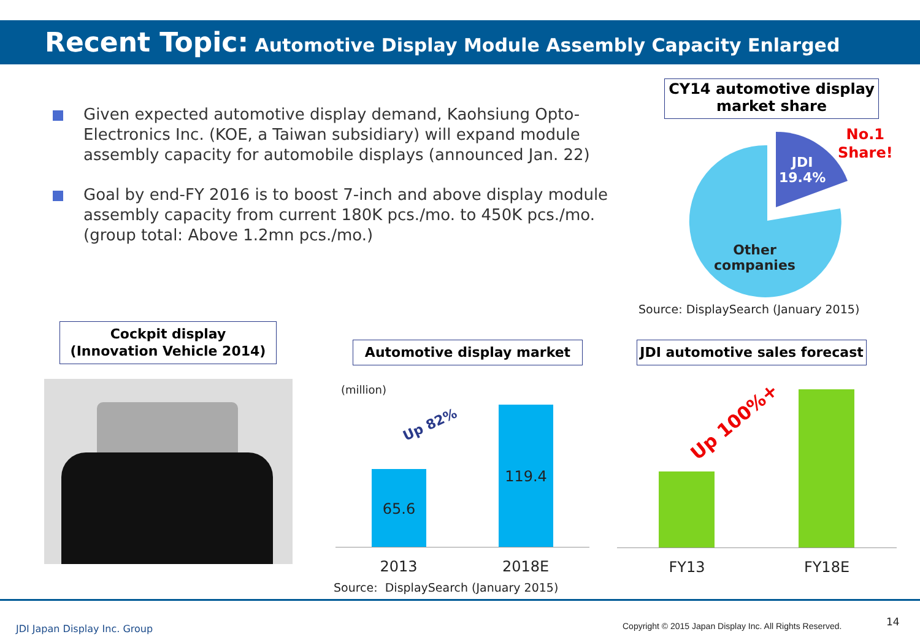Recent Topic: Automotive Display Module Assembly Capacity Enlarged
Given expected automotive display demand, Kaohsiung Opto-Electronics Inc. (KOE, a Taiwan subsidiary) will expand module assembly capacity for automobile displays (announced Jan. 22)
Goal by end-FY 2016 is to boost 7-inch and above display module assembly capacity from current 180K pcs./mo. to 450K pcs./mo. (group total: Above 1.2mn pcs./mo.)
CY14 automotive display market share
JDI
19.4%
No.1
Share!
Other
companies
Source: DisplaySearch (January 2015)
Cockpit display
(Innovation Vehicle 2014)
Automotive display market
(million)
Up 82%
65.6
119.4
2013 2018E
Source: DisplaySearch (January 2015)
JDI automotive sales forecast
Up 100%+
FY13 FY18E
JDI Japan Display Inc. Group
Copyright © 2015 Japan Display Inc. All Rights Reserved.
14